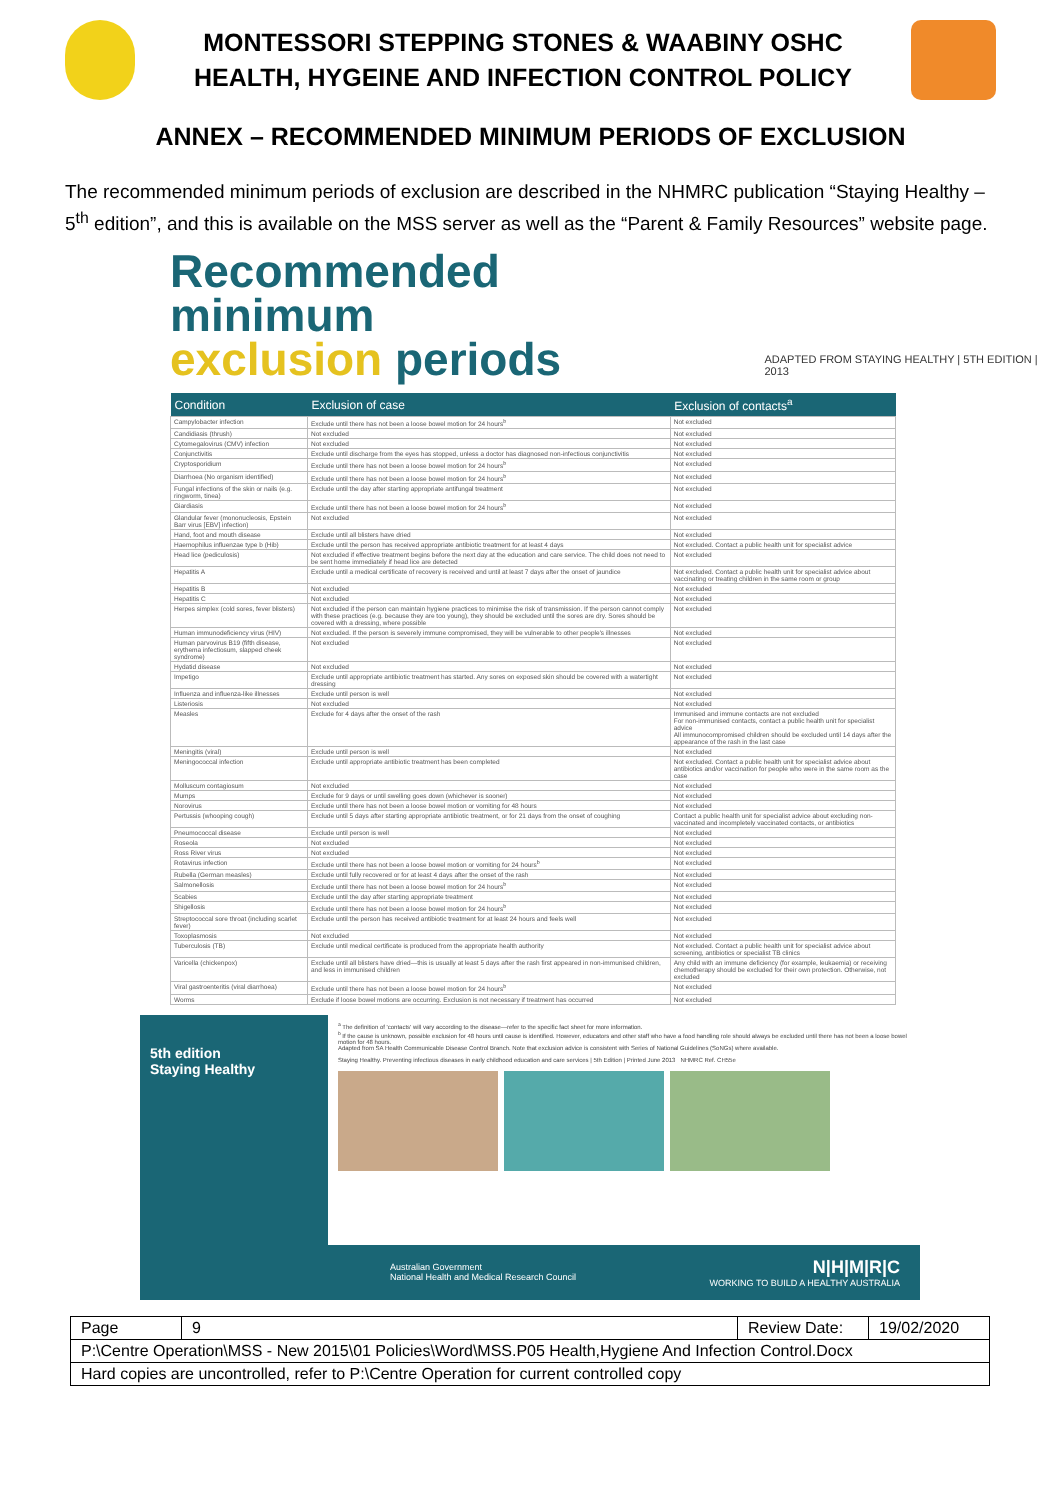MONTESSORI STEPPING STONES & WAABINY OSHC
HEALTH, HYGEINE AND INFECTION CONTROL POLICY
ANNEX – RECOMMENDED MINIMUM PERIODS OF EXCLUSION
The recommended minimum periods of exclusion are described in the NHMRC publication “Staying Healthy – 5<sup>th</sup> edition”, and this is available on the MSS server as well as the “Parent & Family Resources” website page.
Recommended minimum
exclusion periods
ADAPTED FROM STAYING HEALTHY | 5TH EDITION | 2013
| Condition | Exclusion of case | Exclusion of contacts<sup>a</sup> |
| --- | --- | --- |
| Campylobacter infection | Exclude until there has not been a loose bowel motion for 24 hours<sup>b</sup> | Not excluded |
| Candidiasis (thrush) | Not excluded | Not excluded |
| Cytomegalovirus (CMV) infection | Not excluded | Not excluded |
| Conjunctivitis | Exclude until discharge from the eyes has stopped, unless a doctor has diagnosed non-infectious conjunctivitis | Not excluded |
| Cryptosporidium | Exclude until there has not been a loose bowel motion for 24 hours<sup>b</sup> | Not excluded |
| Diarrhoea (No organism identified) | Exclude until there has not been a loose bowel motion for 24 hours<sup>b</sup> | Not excluded |
| Fungal infections of the skin or nails (e.g. ringworm, tinea) | Exclude until the day after starting appropriate antifungal treatment | Not excluded |
| Giardiasis | Exclude until there has not been a loose bowel motion for 24 hours<sup>b</sup> | Not excluded |
| Glandular fever (mononucleosis, Epstein Barr virus [EBV] infection) | Not excluded | Not excluded |
| Hand, foot and mouth disease | Exclude until all blisters have dried | Not excluded |
| Haemophilus influenzae type b (Hib) | Exclude until the person has received appropriate antibiotic treatment for at least 4 days | Not excluded. Contact a public health unit for specialist advice |
| Head lice (pediculosis) | Not excluded if effective treatment begins before the next day at the education and care service. The child does not need to be sent home immediately if head lice are detected | Not excluded |
| Hepatitis A | Exclude until a medical certificate of recovery is received and until at least 7 days after the onset of jaundice | Not excluded. Contact a public health unit for specialist advice about vaccinating or treating children in the same room or group |
| Hepatitis B | Not excluded | Not excluded |
| Hepatitis C | Not excluded | Not excluded |
| Herpes simplex (cold sores, fever blisters) | Not excluded if the person can maintain hygiene practices to minimise the risk of transmission. If the person cannot comply with these practices (e.g. because they are too young), they should be excluded until the sores are dry. Sores should be covered with a dressing, where possible | Not excluded |
| Human immunodeficiency virus (HIV) | Not excluded. If the person is severely immune compromised, they will be vulnerable to other people's illnesses | Not excluded |
| Human parvovirus B19 (fifth disease, erythema infectiosum, slapped cheek syndrome) | Not excluded | Not excluded |
| Hydatid disease | Not excluded | Not excluded |
| Impetigo | Exclude until appropriate antibiotic treatment has started. Any sores on exposed skin should be covered with a watertight dressing | Not excluded |
| Influenza and influenza-like illnesses | Exclude until person is well | Not excluded |
| Listeriosis | Not excluded | Not excluded |
| Measles | Exclude for 4 days after the onset of the rash | Immunised and immune contacts are not excluded For non-immunised contacts, contact a public health unit for specialist advice All immunocompromised children should be excluded until 14 days after the appearance of the rash in the last case |
| Meningitis (viral) | Exclude until person is well | Not excluded |
| Meningococcal infection | Exclude until appropriate antibiotic treatment has been completed | Not excluded. Contact a public health unit for specialist advice about antibiotics and/or vaccination for people who were in the same room as the case |
| Molluscum contagiosum | Not excluded | Not excluded |
| Mumps | Exclude for 9 days or until swelling goes down (whichever is sooner) | Not excluded |
| Norovirus | Exclude until there has not been a loose bowel motion or vomiting for 48 hours | Not excluded |
| Pertussis (whooping cough) | Exclude until 5 days after starting appropriate antibiotic treatment, or for 21 days from the onset of coughing | Contact a public health unit for specialist advice about excluding non-vaccinated and incompletely vaccinated contacts, or antibiotics |
| Pneumococcal disease | Exclude until person is well | Not excluded |
| Roseola | Not excluded | Not excluded |
| Ross River virus | Not excluded | Not excluded |
| Rotavirus infection | Exclude until there has not been a loose bowel motion or vomiting for 24 hours<sup>b</sup> | Not excluded |
| Rubella (German measles) | Exclude until fully recovered or for at least 4 days after the onset of the rash | Not excluded |
| Salmonellosis | Exclude until there has not been a loose bowel motion for 24 hours<sup>b</sup> | Not excluded |
| Scabies | Exclude until the day after starting appropriate treatment | Not excluded |
| Shigellosis | Exclude until there has not been a loose bowel motion for 24 hours<sup>b</sup> | Not excluded |
| Streptococcal sore throat (including scarlet fever) | Exclude until the person has received antibiotic treatment for at least 24 hours and feels well | Not excluded |
| Toxoplasmosis | Not excluded | Not excluded |
| Tuberculosis (TB) | Exclude until medical certificate is produced from the appropriate health authority | Not excluded. Contact a public health unit for specialist advice about screening, antibiotics or specialist TB clinics |
| Varicella (chickenpox) | Exclude until all blisters have dried—this is usually at least 5 days after the rash first appeared in non-immunised children, and less in immunised children | Any child with an immune deficiency (for example, leukaemia) or receiving chemotherapy should be excluded for their own protection. Otherwise, not excluded |
| Viral gastroenteritis (viral diarrhoea) | Exclude until there has not been a loose bowel motion for 24 hours<sup>b</sup> | Not excluded |
| Worms | Exclude if loose bowel motions are occurring. Exclusion is not necessary if treatment has occurred | Not excluded |
5th edition
Staying Healthy
<sup>a</sup> The definition of 'contacts' will vary according to the disease—refer to the specific fact sheet for more information.
<sup>b</sup> If the cause is unknown, possible exclusion for 48 hours until cause is identified. However, educators and other staff who have a food handling role should always be excluded until there has not been a loose bowel motion for 48 hours.
Adapted from SA Health Communicable Disease Control Branch. Note that exclusion advice is consistent with Series of National Guidelines (SoNGs) where available.
Staying Healthy. Preventing infectious diseases in early childhood education and care services | 5th Edition | Printed June 2013 NHMRC Ref. CH55e
Australian Government
National Health and Medical Research Council N|H|M|R|C
WORKING TO BUILD A HEALTHY AUSTRALIA
| Page | 9 | Review Date: | 19/02/2020 |
| P:\Centre Operation\MSS - New 2015\01 Policies\Word\MSS.P05 Health,Hygiene And Infection Control.Docx | | | |
| Hard copies are uncontrolled, refer to P:\Centre Operation for current controlled copy | | | |